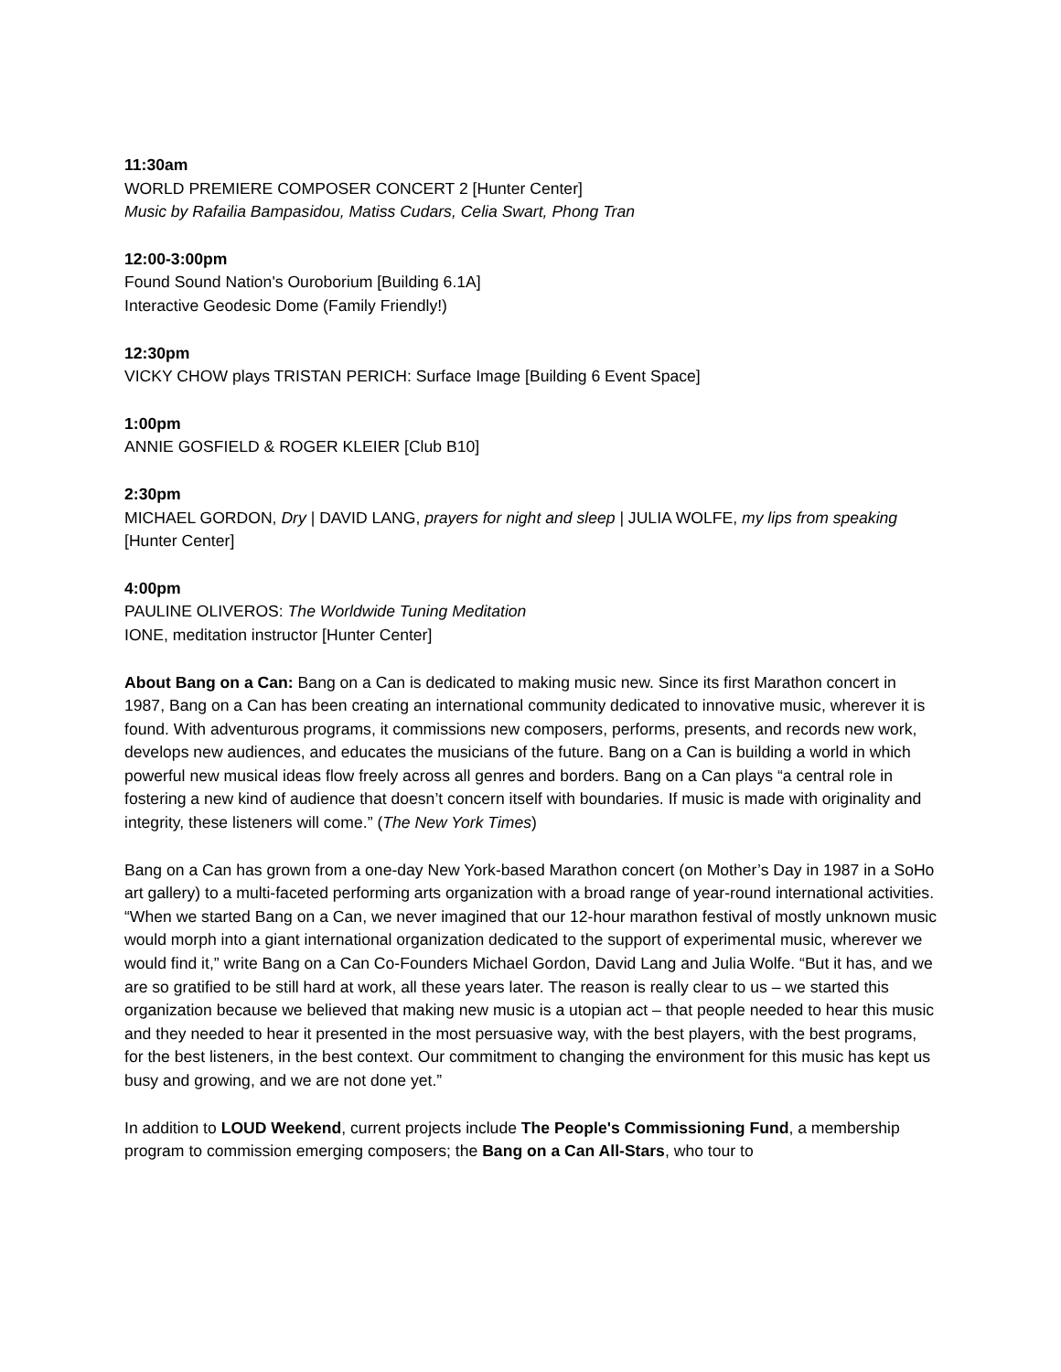11:30am
WORLD PREMIERE COMPOSER CONCERT 2 [Hunter Center]
Music by Rafailia Bampasidou, Matiss Cudars, Celia Swart, Phong Tran
12:00-3:00pm
Found Sound Nation's Ouroborium [Building 6.1A]
Interactive Geodesic Dome (Family Friendly!)
12:30pm
VICKY CHOW plays TRISTAN PERICH: Surface Image [Building 6 Event Space]
1:00pm
ANNIE GOSFIELD & ROGER KLEIER [Club B10]
2:30pm
MICHAEL GORDON, Dry | DAVID LANG, prayers for night and sleep | JULIA WOLFE, my lips from speaking [Hunter Center]
4:00pm
PAULINE OLIVEROS: The Worldwide Tuning Meditation
IONE, meditation instructor [Hunter Center]
About Bang on a Can: Bang on a Can is dedicated to making music new. Since its first Marathon concert in 1987, Bang on a Can has been creating an international community dedicated to innovative music, wherever it is found. With adventurous programs, it commissions new composers, performs, presents, and records new work, develops new audiences, and educates the musicians of the future. Bang on a Can is building a world in which powerful new musical ideas flow freely across all genres and borders. Bang on a Can plays “a central role in fostering a new kind of audience that doesn’t concern itself with boundaries. If music is made with originality and integrity, these listeners will come.” (The New York Times)
Bang on a Can has grown from a one-day New York-based Marathon concert (on Mother’s Day in 1987 in a SoHo art gallery) to a multi-faceted performing arts organization with a broad range of year-round international activities. “When we started Bang on a Can, we never imagined that our 12-hour marathon festival of mostly unknown music would morph into a giant international organization dedicated to the support of experimental music, wherever we would find it,” write Bang on a Can Co-Founders Michael Gordon, David Lang and Julia Wolfe. “But it has, and we are so gratified to be still hard at work, all these years later. The reason is really clear to us – we started this organization because we believed that making new music is a utopian act – that people needed to hear this music and they needed to hear it presented in the most persuasive way, with the best players, with the best programs, for the best listeners, in the best context. Our commitment to changing the environment for this music has kept us busy and growing, and we are not done yet.”
In addition to LOUD Weekend, current projects include The People's Commissioning Fund, a membership program to commission emerging composers; the Bang on a Can All-Stars, who tour to